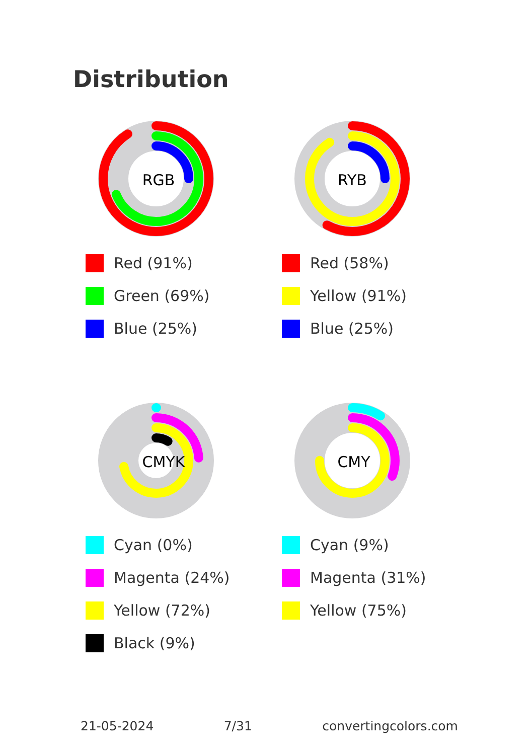Distribution
RGB
Red (91%)
Green (69%)
Blue (25%)
RYB
Red (58%)
Yellow (91%)
Blue (25%)
CMYK
Cyan (0%)
Magenta (24%)
Yellow (72%)
Black (9%)
CMY
Cyan (9%)
Magenta (31%)
Yellow (75%)
21-05-2024 7/31 convertingcolors.com